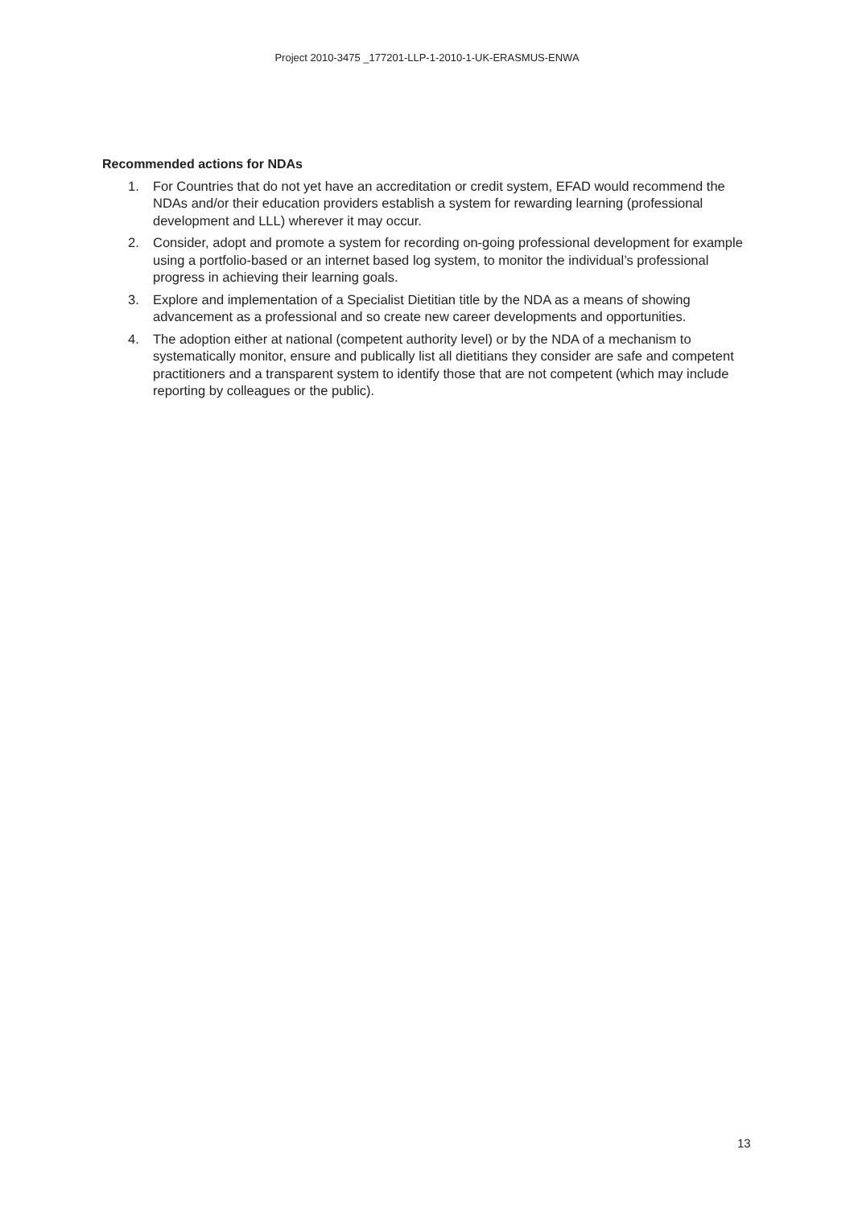Project 2010-3475 _177201-LLP-1-2010-1-UK-ERASMUS-ENWA
Recommended actions for NDAs
1. For Countries that do not yet have an accreditation or credit system, EFAD would recommend the NDAs and/or their education providers establish a system for rewarding learning (professional development and LLL) wherever it may occur.
2. Consider, adopt and promote a system for recording on-going professional development for example using a portfolio-based or an internet based log system, to monitor the individual’s professional progress in achieving their learning goals.
3. Explore and implementation of a Specialist Dietitian title by the NDA as a means of showing advancement as a professional and so create new career developments and opportunities.
4. The adoption either at national (competent authority level) or by the NDA of a mechanism to systematically monitor, ensure and publically list all dietitians they consider are safe and competent practitioners and a transparent system to identify those that are not competent (which may include reporting by colleagues or the public).
13